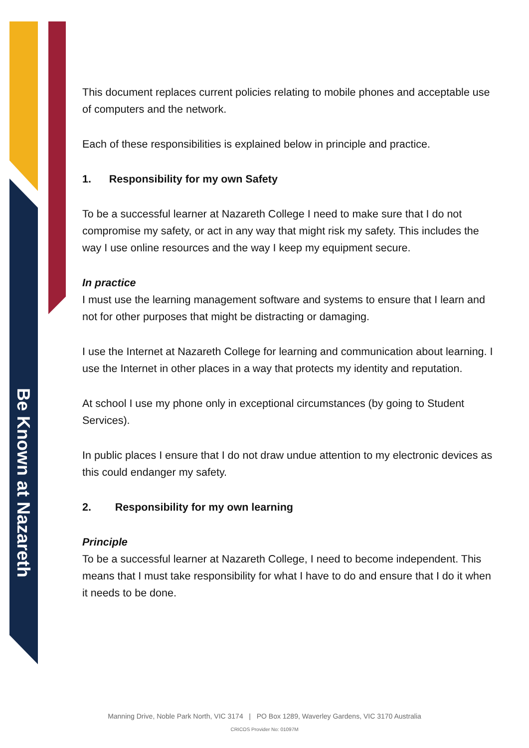Be Known at Nazareth
This document replaces current policies relating to mobile phones and acceptable use of computers and the network.
Each of these responsibilities is explained below in principle and practice.
1. Responsibility for my own Safety
To be a successful learner at Nazareth College I need to make sure that I do not compromise my safety, or act in any way that might risk my safety. This includes the way I use online resources and the way I keep my equipment secure.
In practice
I must use the learning management software and systems to ensure that I learn and not for other purposes that might be distracting or damaging.
I use the Internet at Nazareth College for learning and communication about learning. I use the Internet in other places in a way that protects my identity and reputation.
At school I use my phone only in exceptional circumstances (by going to Student Services).
In public places I ensure that I do not draw undue attention to my electronic devices as this could endanger my safety.
2. Responsibility for my own learning
Principle
To be a successful learner at Nazareth College, I need to become independent. This means that I must take responsibility for what I have to do and ensure that I do it when it needs to be done.
Manning Drive, Noble Park North, VIC 3174 | PO Box 1289, Waverley Gardens, VIC 3170 Australia
CRICOS Provider No: 01097M